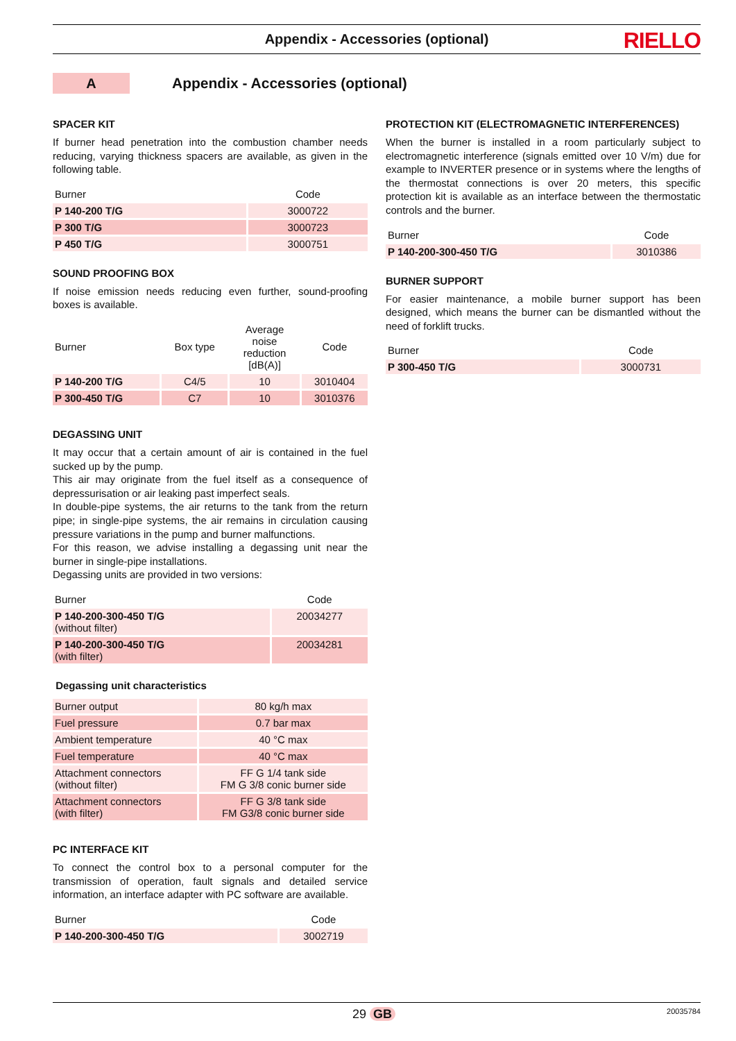Appendix - Accessories (optional) RIELLO
A
Appendix - Accessories (optional)
SPACER KIT
If burner head penetration into the combustion chamber needs reducing, varying thickness spacers are available, as given in the following table.
| Burner | Code |
| --- | --- |
| P 140-200 T/G | 3000722 |
| P 300 T/G | 3000723 |
| P 450 T/G | 3000751 |
SOUND PROOFING BOX
If noise emission needs reducing even further, sound-proofing boxes is available.
| Burner | Box type | Average noise reduction [dB(A)] | Code |
| --- | --- | --- | --- |
| P 140-200 T/G | C4/5 | 10 | 3010404 |
| P 300-450 T/G | C7 | 10 | 3010376 |
DEGASSING UNIT
It may occur that a certain amount of air is contained in the fuel sucked up by the pump.
This air may originate from the fuel itself as a consequence of depressurisation or air leaking past imperfect seals.
In double-pipe systems, the air returns to the tank from the return pipe; in single-pipe systems, the air remains in circulation causing pressure variations in the pump and burner malfunctions.
For this reason, we advise installing a degassing unit near the burner in single-pipe installations.
Degassing units are provided in two versions:
| Burner | Code |
| --- | --- |
| P 140-200-300-450 T/G (without filter) | 20034277 |
| P 140-200-300-450 T/G (with filter) | 20034281 |
Degassing unit characteristics
| Burner output | 80 kg/h max |
| Fuel pressure | 0.7 bar max |
| Ambient temperature | 40 °C max |
| Fuel temperature | 40 °C max |
| Attachment connectors (without filter) | FF G 1/4 tank side FM G 3/8 conic burner side |
| Attachment connectors (with filter) | FF G 3/8 tank side FM G3/8 conic burner side |
PC INTERFACE KIT
To connect the control box to a personal computer for the transmission of operation, fault signals and detailed service information, an interface adapter with PC software are available.
| Burner | Code |
| --- | --- |
| P 140-200-300-450 T/G | 3002719 |
PROTECTION KIT (ELECTROMAGNETIC INTERFERENCES)
When the burner is installed in a room particularly subject to electromagnetic interference (signals emitted over 10 V/m) due for example to INVERTER presence or in systems where the lengths of the thermostat connections is over 20 meters, this specific protection kit is available as an interface between the thermostatic controls and the burner.
| Burner | Code |
| --- | --- |
| P 140-200-300-450 T/G | 3010386 |
BURNER SUPPORT
For easier maintenance, a mobile burner support has been designed, which means the burner can be dismantled without the need of forklift trucks.
| Burner | Code |
| --- | --- |
| P 300-450 T/G | 3000731 |
29 GB 20035784